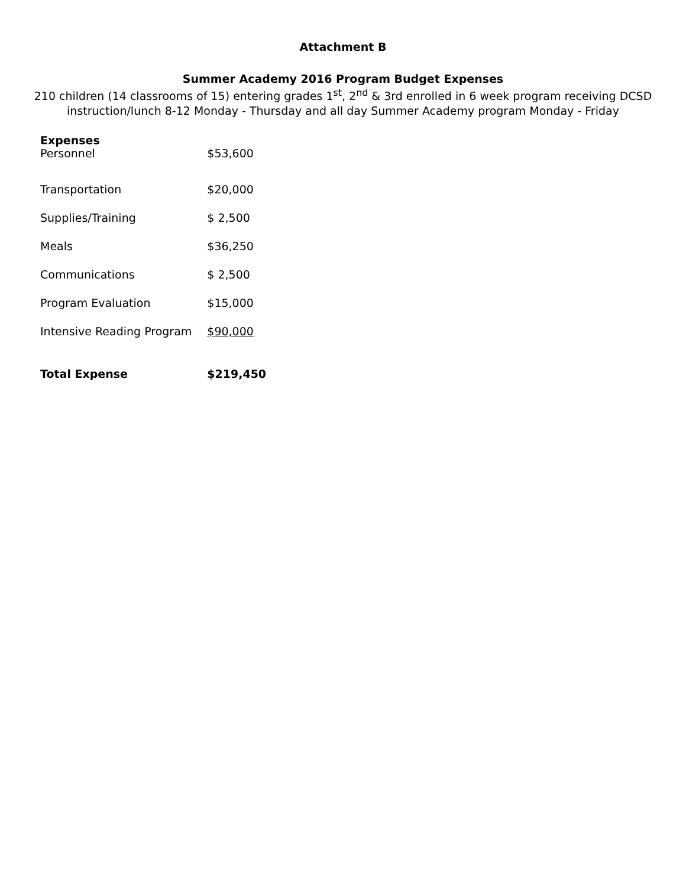Attachment B
Summer Academy 2016 Program Budget Expenses
210 children (14 classrooms of 15) entering grades 1<sup>st</sup>, 2<sup>nd</sup> & 3rd enrolled in 6 week program receiving DCSD
instruction/lunch 8-12 Monday - Thursday and all day Summer Academy program Monday - Friday
| Expenses | |
| --- | --- |
| Personnel | $53,600 |
| Transportation | $20,000 |
| Supplies/Training | $ 2,500 |
| Meals | $36,250 |
| Communications | $ 2,500 |
| Program Evaluation | $15,000 |
| Intensive Reading Program | $90,000 |
| Total Expense | $219,450 |